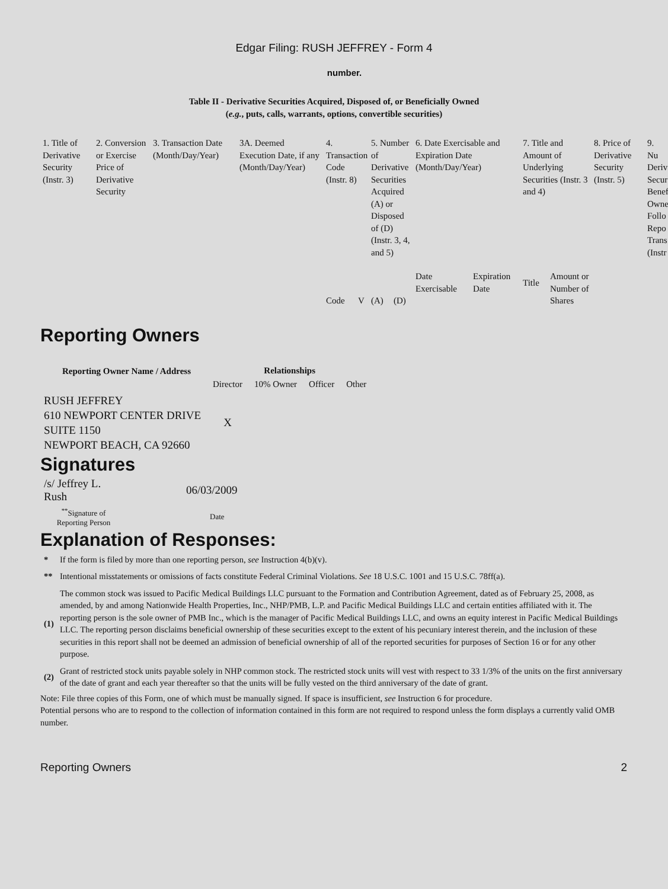Edgar Filing: RUSH JEFFREY - Form 4
number.
Table II - Derivative Securities Acquired, Disposed of, or Beneficially Owned
(e.g., puts, calls, warrants, options, convertible securities)
| 1. Title of Derivative Security (Instr. 3) | 2. Conversion or Exercise Price of Derivative Security | 3. Transaction Date (Month/Day/Year) | 3A. Deemed Execution Date, if any (Month/Day/Year) | 4. Transaction Code (Instr. 8) | | 5. Number of Derivative Securities Acquired (A) or Disposed of (D) (Instr. 3, 4, and 5) | | 6. Date Exercisable and Expiration Date (Month/Day/Year) | | 7. Title and Amount of Underlying Securities (Instr. 3 and 4) | | 8. Price of Derivative Security (Instr. 5) | 9. Nu Deriv Secur Benef Owne Follo Repo Trans (Instr |
| | | | | Code | V | (A) | (D) | Date Exercisable | Expiration Date | Title | Amount or Number of Shares | | |
Reporting Owners
| Reporting Owner Name / Address | Relationships | | | |
| --- | --- | --- | --- | --- |
| | Director | 10% Owner | Officer | Other |
| RUSH JEFFREY 610 NEWPORT CENTER DRIVE SUITE 1150 NEWPORT BEACH, CA 92660 | X | | | |
Signatures
| /s/ Jeffrey L. Rush | 06/03/2009 |
| <sup>**</sup> Signature of Reporting Person | Date |
Explanation of Responses:
| * | If the form is filed by more than one reporting person, see Instruction 4(b)(v). |
| ** | Intentional misstatements or omissions of facts constitute Federal Criminal Violations. See 18 U.S.C. 1001 and 15 U.S.C. 78ff(a). |
| (1) | The common stock was issued to Pacific Medical Buildings LLC pursuant to the Formation and Contribution Agreement, dated as of February 25, 2008, as amended, by and among Nationwide Health Properties, Inc., NHP/PMB, L.P. and Pacific Medical Buildings LLC and certain entities affiliated with it. The reporting person is the sole owner of PMB Inc., which is the manager of Pacific Medical Buildings LLC, and owns an equity interest in Pacific Medical Buildings LLC. The reporting person disclaims beneficial ownership of these securities except to the extent of his pecuniary interest therein, and the inclusion of these securities in this report shall not be deemed an admission of beneficial ownership of all of the reported securities for purposes of Section 16 or for any other purpose. |
| (2) | Grant of restricted stock units payable solely in NHP common stock. The restricted stock units will vest with respect to 33 1/3% of the units on the first anniversary of the date of grant and each year thereafter so that the units will be fully vested on the third anniversary of the date of grant. |
Note: File three copies of this Form, one of which must be manually signed. If space is insufficient, see Instruction 6 for procedure.
Potential persons who are to respond to the collection of information contained in this form are not required to respond unless the form displays a currently valid OMB number.
Reporting Owners 2